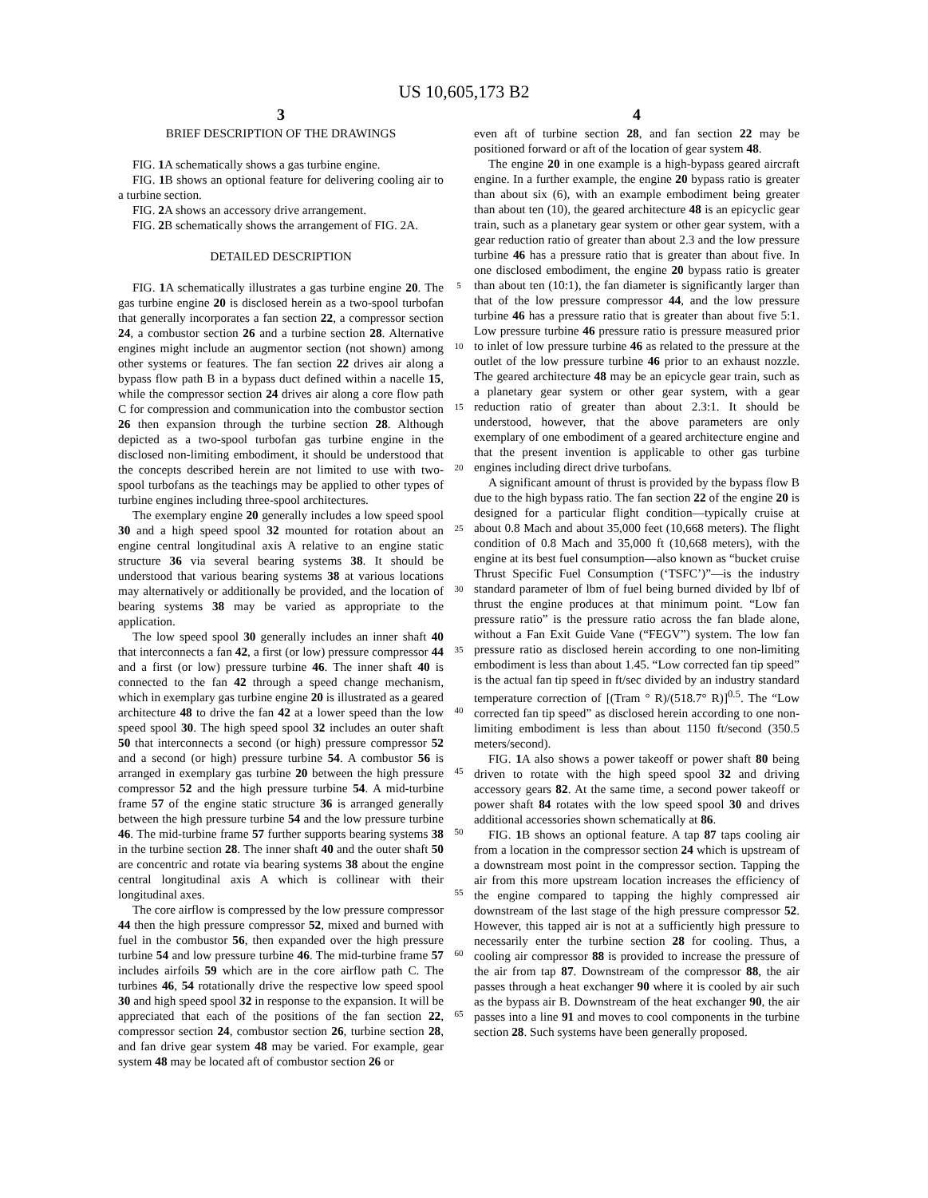US 10,605,173 B2
3
BRIEF DESCRIPTION OF THE DRAWINGS
FIG. 1 A schematically shows a gas turbine engine.
FIG. 1 B shows an optional feature for delivering cooling air to a turbine section.
FIG. 2 A shows an accessory drive arrangement.
FIG. 2 B schematically shows the arrangement of FIG. 2A.
DETAILED DESCRIPTION
FIG. 1 A schematically illustrates a gas turbine engine 20. The gas turbine engine 20 is disclosed herein as a two-spool turbofan that generally incorporates a fan section 22, a compressor section 24, a combustor section 26 and a turbine section 28. Alternative engines might include an augmentor section (not shown) among other systems or features. The fan section 22 drives air along a bypass flow path B in a bypass duct defined within a nacelle 15, while the compressor section 24 drives air along a core flow path C for compression and communication into the combustor section 26 then expansion through the turbine section 28. Although depicted as a two-spool turbofan gas turbine engine in the disclosed non-limiting embodiment, it should be understood that the concepts described herein are not limited to use with two-spool turbofans as the teachings may be applied to other types of turbine engines including three-spool architectures.
The exemplary engine 20 generally includes a low speed spool 30 and a high speed spool 32 mounted for rotation about an engine central longitudinal axis A relative to an engine static structure 36 via several bearing systems 38. It should be understood that various bearing systems 38 at various locations may alternatively or additionally be provided, and the location of bearing systems 38 may be varied as appropriate to the application.
The low speed spool 30 generally includes an inner shaft 40 that interconnects a fan 42, a first (or low) pressure compressor 44 and a first (or low) pressure turbine 46. The inner shaft 40 is connected to the fan 42 through a speed change mechanism, which in exemplary gas turbine engine 20 is illustrated as a geared architecture 48 to drive the fan 42 at a lower speed than the low speed spool 30. The high speed spool 32 includes an outer shaft 50 that interconnects a second (or high) pressure compressor 52 and a second (or high) pressure turbine 54. A combustor 56 is arranged in exemplary gas turbine 20 between the high pressure compressor 52 and the high pressure turbine 54. A mid-turbine frame 57 of the engine static structure 36 is arranged generally between the high pressure turbine 54 and the low pressure turbine 46. The mid-turbine frame 57 further supports bearing systems 38 in the turbine section 28. The inner shaft 40 and the outer shaft 50 are concentric and rotate via bearing systems 38 about the engine central longitudinal axis A which is collinear with their longitudinal axes.
The core airflow is compressed by the low pressure compressor 44 then the high pressure compressor 52, mixed and burned with fuel in the combustor 56, then expanded over the high pressure turbine 54 and low pressure turbine 46. The mid-turbine frame 57 includes airfoils 59 which are in the core airflow path C. The turbines 46, 54 rotationally drive the respective low speed spool 30 and high speed spool 32 in response to the expansion. It will be appreciated that each of the positions of the fan section 22, compressor section 24, combustor section 26, turbine section 28, and fan drive gear system 48 may be varied. For example, gear system 48 may be located aft of combustor section 26 or
5
10
15
20
25
30
35
40
45
50
55
60
65
4
even aft of turbine section 28, and fan section 22 may be positioned forward or aft of the location of gear system 48.
The engine 20 in one example is a high-bypass geared aircraft engine. In a further example, the engine 20 bypass ratio is greater than about six (6), with an example embodiment being greater than about ten (10), the geared architecture 48 is an epicyclic gear train, such as a planetary gear system or other gear system, with a gear reduction ratio of greater than about 2.3 and the low pressure turbine 46 has a pressure ratio that is greater than about five. In one disclosed embodiment, the engine 20 bypass ratio is greater than about ten (10:1), the fan diameter is significantly larger than that of the low pressure compressor 44, and the low pressure turbine 46 has a pressure ratio that is greater than about five 5:1. Low pressure turbine 46 pressure ratio is pressure measured prior to inlet of low pressure turbine 46 as related to the pressure at the outlet of the low pressure turbine 46 prior to an exhaust nozzle. The geared architecture 48 may be an epicycle gear train, such as a planetary gear system or other gear system, with a gear reduction ratio of greater than about 2.3:1. It should be understood, however, that the above parameters are only exemplary of one embodiment of a geared architecture engine and that the present invention is applicable to other gas turbine engines including direct drive turbofans.
A significant amount of thrust is provided by the bypass flow B due to the high bypass ratio. The fan section 22 of the engine 20 is designed for a particular flight condition—typically cruise at about 0.8 Mach and about 35,000 feet (10,668 meters). The flight condition of 0.8 Mach and 35,000 ft (10,668 meters), with the engine at its best fuel consumption—also known as “bucket cruise Thrust Specific Fuel Consumption (‘TSFC’)”—is the industry standard parameter of lbm of fuel being burned divided by lbf of thrust the engine produces at that minimum point. “Low fan pressure ratio” is the pressure ratio across the fan blade alone, without a Fan Exit Guide Vane (“FEGV”) system. The low fan pressure ratio as disclosed herein according to one non-limiting embodiment is less than about 1.45. “Low corrected fan tip speed” is the actual fan tip speed in ft/sec divided by an industry standard temperature correction of [(Tram ° R)/(518.7° R)]<sup>0.5</sup>. The “Low corrected fan tip speed” as disclosed herein according to one non-limiting embodiment is less than about 1150 ft/second (350.5 meters/second).
FIG. 1 A also shows a power takeoff or power shaft 80 being driven to rotate with the high speed spool 32 and driving accessory gears 82. At the same time, a second power takeoff or power shaft 84 rotates with the low speed spool 30 and drives additional accessories shown schematically at 86.
FIG. 1 B shows an optional feature. A tap 87 taps cooling air from a location in the compressor section 24 which is upstream of a downstream most point in the compressor section. Tapping the air from this more upstream location increases the efficiency of the engine compared to tapping the highly compressed air downstream of the last stage of the high pressure compressor 52. However, this tapped air is not at a sufficiently high pressure to necessarily enter the turbine section 28 for cooling. Thus, a cooling air compressor 88 is provided to increase the pressure of the air from tap 87. Downstream of the compressor 88, the air passes through a heat exchanger 90 where it is cooled by air such as the bypass air B. Downstream of the heat exchanger 90, the air passes into a line 91 and moves to cool components in the turbine section 28. Such systems have been generally proposed.